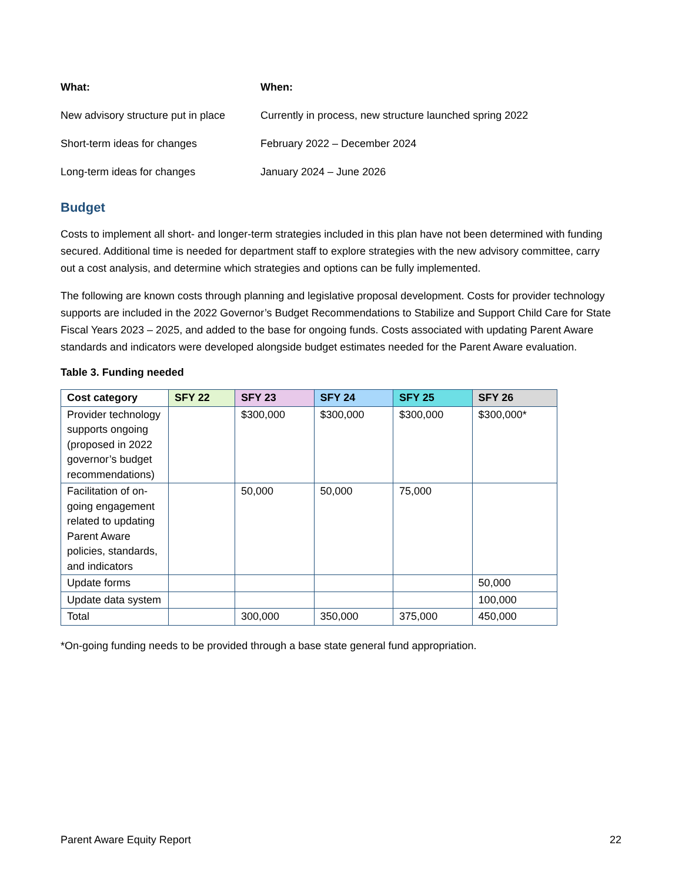| What: | When: |
| New advisory structure put in place | Currently in process, new structure launched spring 2022 |
| Short-term ideas for changes | February 2022 – December 2024 |
| Long-term ideas for changes | January 2024 – June 2026 |
Budget
Costs to implement all short- and longer-term strategies included in this plan have not been determined with funding secured. Additional time is needed for department staff to explore strategies with the new advisory committee, carry out a cost analysis, and determine which strategies and options can be fully implemented.
The following are known costs through planning and legislative proposal development. Costs for provider technology supports are included in the 2022 Governor’s Budget Recommendations to Stabilize and Support Child Care for State Fiscal Years 2023 – 2025, and added to the base for ongoing funds. Costs associated with updating Parent Aware standards and indicators were developed alongside budget estimates needed for the Parent Aware evaluation.
Table 3. Funding needed
| Cost category | SFY 22 | SFY 23 | SFY 24 | SFY 25 | SFY 26 |
| --- | --- | --- | --- | --- | --- |
| Provider technology supports ongoing (proposed in 2022 governor’s budget recommendations) | | $300,000 | $300,000 | $300,000 | $300,000* |
| Facilitation of on-going engagement related to updating Parent Aware policies, standards, and indicators | | 50,000 | 50,000 | 75,000 | |
| Update forms | | | | | 50,000 |
| Update data system | | | | | 100,000 |
| Total | | 300,000 | 350,000 | 375,000 | 450,000 |
*On-going funding needs to be provided through a base state general fund appropriation.
Parent Aware Equity Report 22